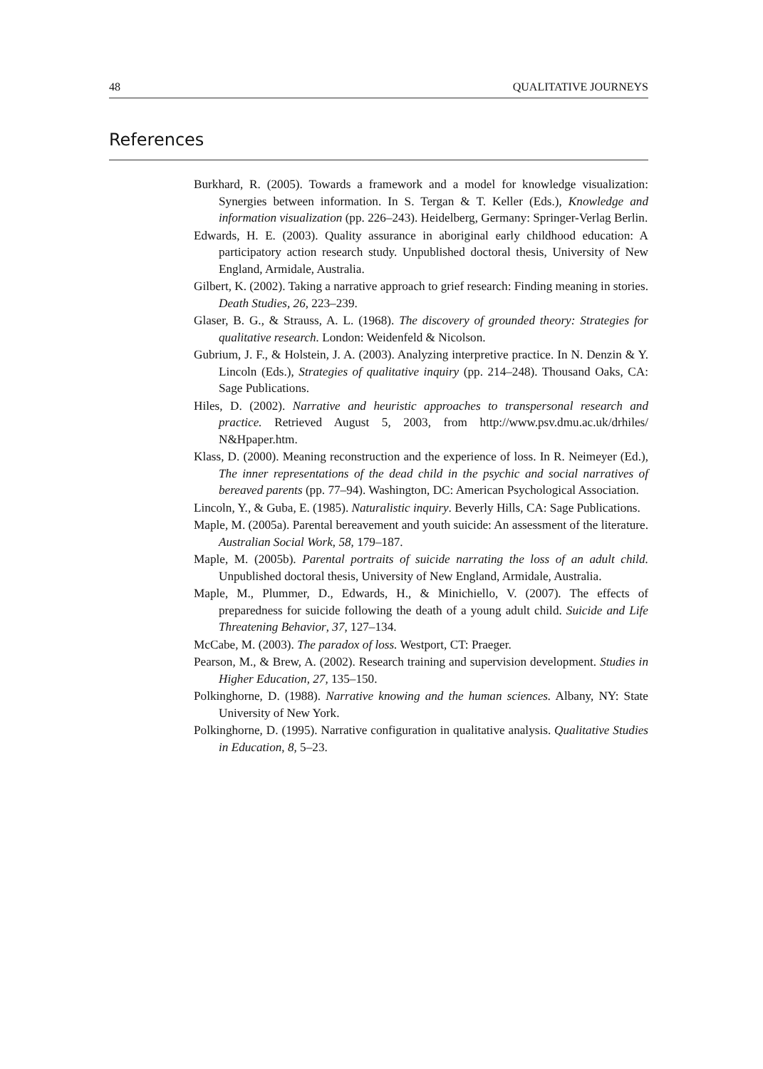48 QUALITATIVE JOURNEYS
References
Burkhard, R. (2005). Towards a framework and a model for knowledge visualization: Synergies between information. In S. Tergan & T. Keller (Eds.), Knowledge and information visualization (pp. 226–243). Heidelberg, Germany: Springer-Verlag Berlin.
Edwards, H. E. (2003). Quality assurance in aboriginal early childhood education: A participatory action research study. Unpublished doctoral thesis, University of New England, Armidale, Australia.
Gilbert, K. (2002). Taking a narrative approach to grief research: Finding meaning in stories. Death Studies, 26, 223–239.
Glaser, B. G., & Strauss, A. L. (1968). The discovery of grounded theory: Strategies for qualitative research. London: Weidenfeld & Nicolson.
Gubrium, J. F., & Holstein, J. A. (2003). Analyzing interpretive practice. In N. Denzin & Y. Lincoln (Eds.), Strategies of qualitative inquiry (pp. 214–248). Thousand Oaks, CA: Sage Publications.
Hiles, D. (2002). Narrative and heuristic approaches to transpersonal research and practice. Retrieved August 5, 2003, from http://www.psv.dmu.ac.uk/drhiles/ N&Hpaper.htm.
Klass, D. (2000). Meaning reconstruction and the experience of loss. In R. Neimeyer (Ed.), The inner representations of the dead child in the psychic and social narratives of bereaved parents (pp. 77–94). Washington, DC: American Psychological Association.
Lincoln, Y., & Guba, E. (1985). Naturalistic inquiry. Beverly Hills, CA: Sage Publications.
Maple, M. (2005a). Parental bereavement and youth suicide: An assessment of the literature. Australian Social Work, 58, 179–187.
Maple, M. (2005b). Parental portraits of suicide narrating the loss of an adult child. Unpublished doctoral thesis, University of New England, Armidale, Australia.
Maple, M., Plummer, D., Edwards, H., & Minichiello, V. (2007). The effects of preparedness for suicide following the death of a young adult child. Suicide and Life Threatening Behavior, 37, 127–134.
McCabe, M. (2003). The paradox of loss. Westport, CT: Praeger.
Pearson, M., & Brew, A. (2002). Research training and supervision development. Studies in Higher Education, 27, 135–150.
Polkinghorne, D. (1988). Narrative knowing and the human sciences. Albany, NY: State University of New York.
Polkinghorne, D. (1995). Narrative configuration in qualitative analysis. Qualitative Studies in Education, 8, 5–23.